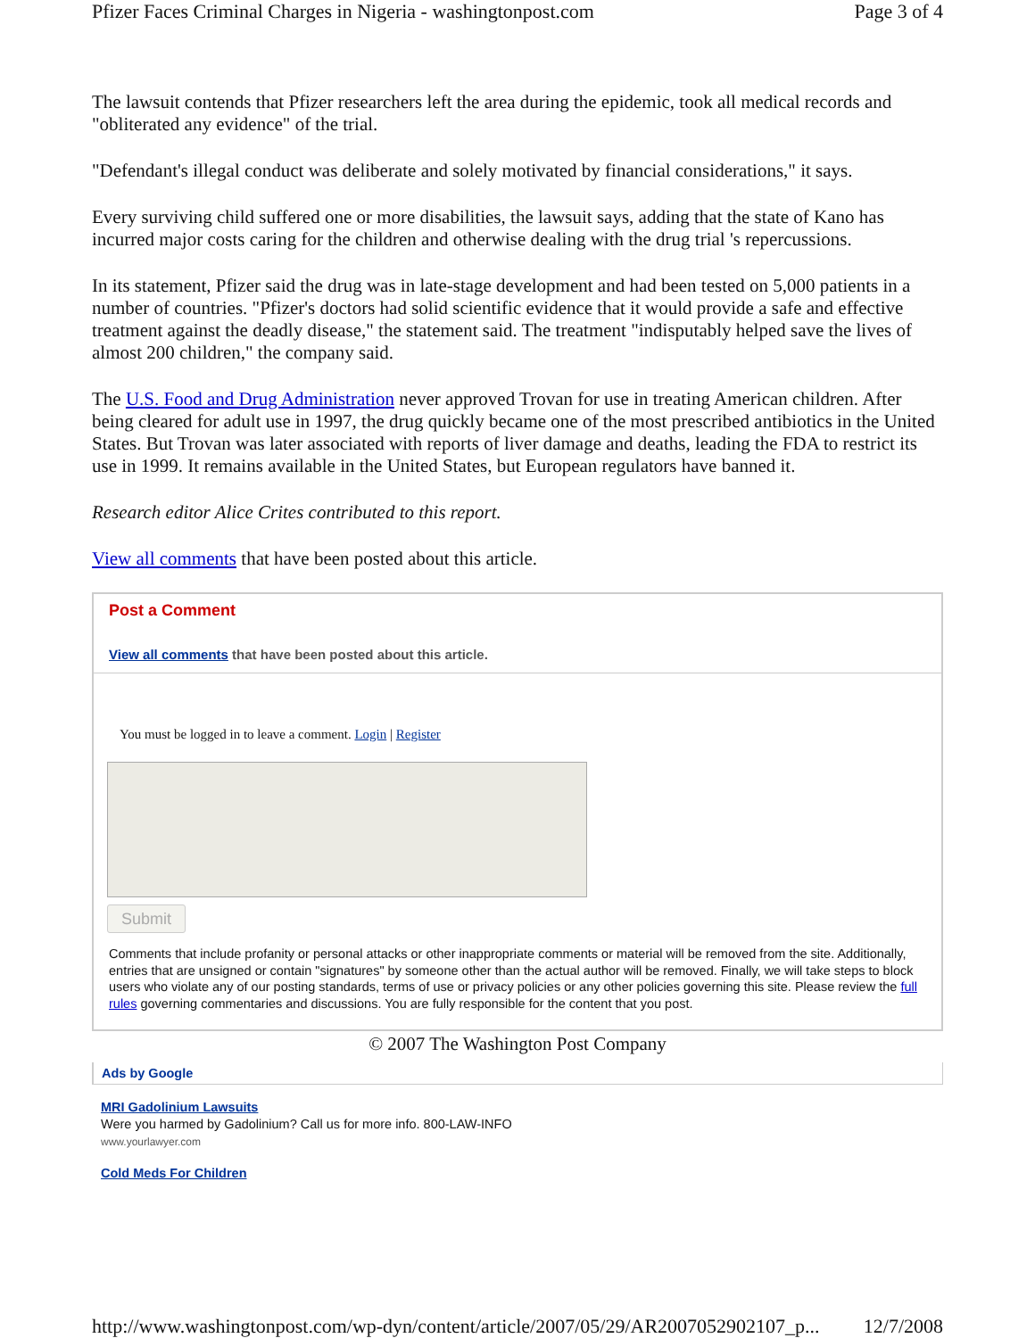Pfizer Faces Criminal Charges in Nigeria - washingtonpost.com Page 3 of 4
The lawsuit contends that Pfizer researchers left the area during the epidemic, took all medical records and "obliterated any evidence" of the trial.
"Defendant's illegal conduct was deliberate and solely motivated by financial considerations," it says.
Every surviving child suffered one or more disabilities, the lawsuit says, adding that the state of Kano has incurred major costs caring for the children and otherwise dealing with the drug trial 's repercussions.
In its statement, Pfizer said the drug was in late-stage development and had been tested on 5,000 patients in a number of countries. "Pfizer's doctors had solid scientific evidence that it would provide a safe and effective treatment against the deadly disease," the statement said. The treatment "indisputably helped save the lives of almost 200 children," the company said.
The U.S. Food and Drug Administration never approved Trovan for use in treating American children. After being cleared for adult use in 1997, the drug quickly became one of the most prescribed antibiotics in the United States. But Trovan was later associated with reports of liver damage and deaths, leading the FDA to restrict its use in 1999. It remains available in the United States, but European regulators have banned it.
Research editor Alice Crites contributed to this report.
View all comments that have been posted about this article.
Post a Comment
View all comments that have been posted about this article.
You must be logged in to leave a comment. Login | Register
Submit
Comments that include profanity or personal attacks or other inappropriate comments or material will be removed from the site. Additionally, entries that are unsigned or contain "signatures" by someone other than the actual author will be removed. Finally, we will take steps to block users who violate any of our posting standards, terms of use or privacy policies or any other policies governing this site. Please review the full rules governing commentaries and discussions. You are fully responsible for the content that you post.
© 2007 The Washington Post Company
Ads by Google
MRI Gadolinium Lawsuits
Were you harmed by Gadolinium? Call us for more info. 800-LAW-INFO
www.yourlawyer.com
Cold Meds For Children
http://www.washingtonpost.com/wp-dyn/content/article/2007/05/29/AR2007052902107_p... 12/7/2008